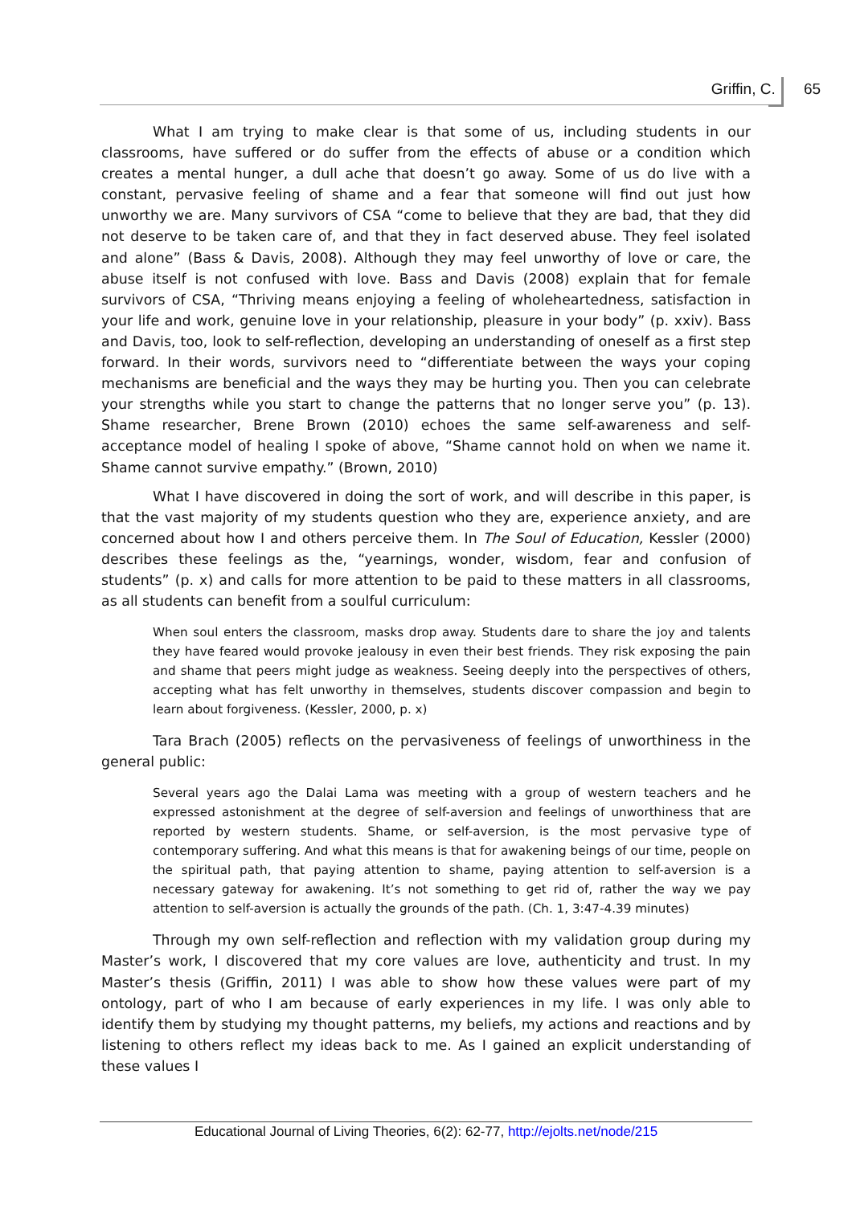Griffin, C. 65
What I am trying to make clear is that some of us, including students in our classrooms, have suffered or do suffer from the effects of abuse or a condition which creates a mental hunger, a dull ache that doesn’t go away. Some of us do live with a constant, pervasive feeling of shame and a fear that someone will find out just how unworthy we are. Many survivors of CSA “come to believe that they are bad, that they did not deserve to be taken care of, and that they in fact deserved abuse. They feel isolated and alone” (Bass & Davis, 2008). Although they may feel unworthy of love or care, the abuse itself is not confused with love. Bass and Davis (2008) explain that for female survivors of CSA, “Thriving means enjoying a feeling of wholeheartedness, satisfaction in your life and work, genuine love in your relationship, pleasure in your body” (p. xxiv). Bass and Davis, too, look to self-reflection, developing an understanding of oneself as a first step forward. In their words, survivors need to “differentiate between the ways your coping mechanisms are beneficial and the ways they may be hurting you. Then you can celebrate your strengths while you start to change the patterns that no longer serve you” (p. 13). Shame researcher, Brene Brown (2010) echoes the same self-awareness and self-acceptance model of healing I spoke of above, “Shame cannot hold on when we name it. Shame cannot survive empathy.” (Brown, 2010)
What I have discovered in doing the sort of work, and will describe in this paper, is that the vast majority of my students question who they are, experience anxiety, and are concerned about how I and others perceive them. In The Soul of Education, Kessler (2000) describes these feelings as the, “yearnings, wonder, wisdom, fear and confusion of students” (p. x) and calls for more attention to be paid to these matters in all classrooms, as all students can benefit from a soulful curriculum:
When soul enters the classroom, masks drop away. Students dare to share the joy and talents they have feared would provoke jealousy in even their best friends. They risk exposing the pain and shame that peers might judge as weakness. Seeing deeply into the perspectives of others, accepting what has felt unworthy in themselves, students discover compassion and begin to learn about forgiveness. (Kessler, 2000, p. x)
Tara Brach (2005) reflects on the pervasiveness of feelings of unworthiness in the general public:
Several years ago the Dalai Lama was meeting with a group of western teachers and he expressed astonishment at the degree of self-aversion and feelings of unworthiness that are reported by western students. Shame, or self-aversion, is the most pervasive type of contemporary suffering. And what this means is that for awakening beings of our time, people on the spiritual path, that paying attention to shame, paying attention to self-aversion is a necessary gateway for awakening. It’s not something to get rid of, rather the way we pay attention to self-aversion is actually the grounds of the path. (Ch. 1, 3:47-4.39 minutes)
Through my own self-reflection and reflection with my validation group during my Master’s work, I discovered that my core values are love, authenticity and trust. In my Master’s thesis (Griffin, 2011) I was able to show how these values were part of my ontology, part of who I am because of early experiences in my life. I was only able to identify them by studying my thought patterns, my beliefs, my actions and reactions and by listening to others reflect my ideas back to me. As I gained an explicit understanding of these values I
Educational Journal of Living Theories, 6(2): 62-77, http://ejolts.net/node/215